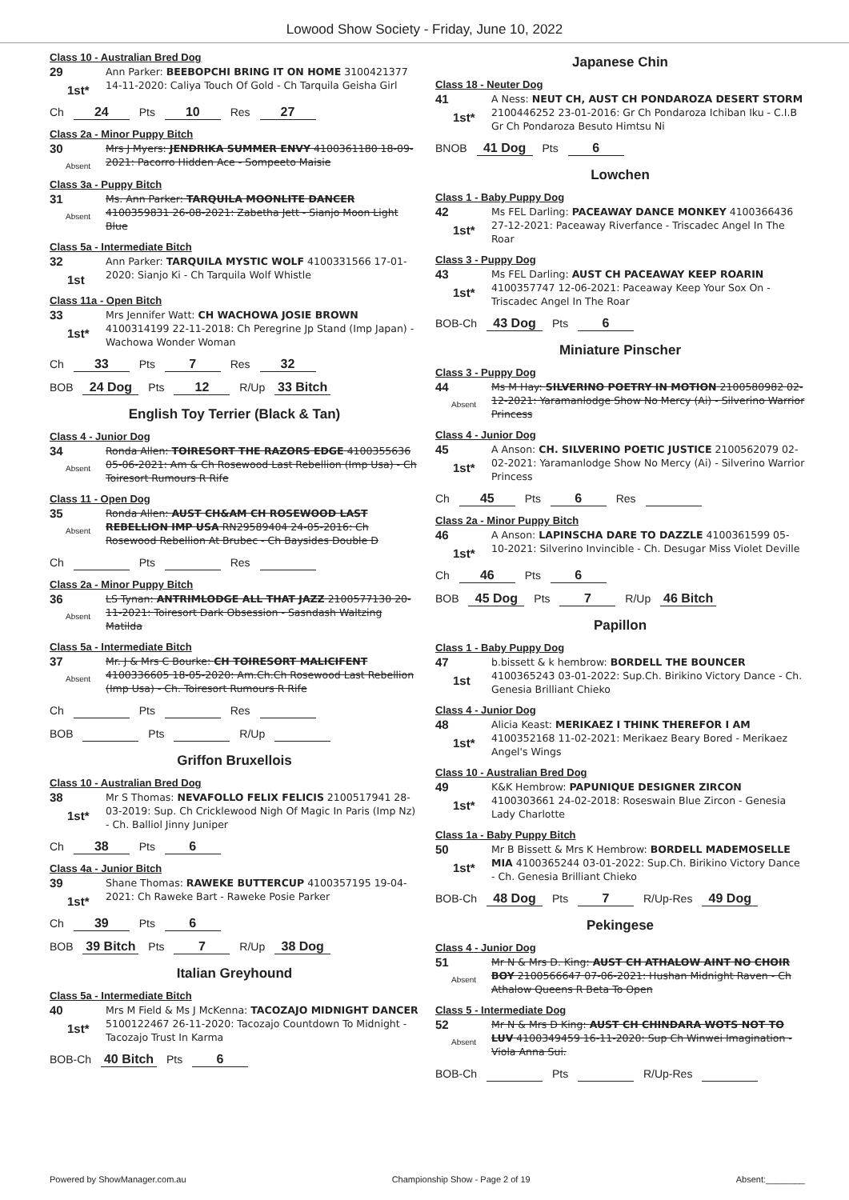Lowood Show Society - Friday, June 10, 2022
Class 10 - Australian Bred Dog
29
1st*
Ann Parker: BEEBOPCHI BRING IT ON HOME 3100421377 14-11-2020: Caliya Touch Of Gold - Ch Tarquila Geisha Girl
Ch 24 Pts 10 Res 27
Class 2a - Minor Puppy Bitch
30
Absent
Mrs J Myers: JENDRIKA SUMMER ENVY 4100361180 18-09-2021: Pacorro Hidden Ace - Sompeeto Maisie
Class 3a - Puppy Bitch
31
Absent
Ms. Ann Parker: TARQUILA MOONLITE DANCER 4100359831 26-08-2021: Zabetha Jett - Sianjo Moon Light Blue
Class 5a - Intermediate Bitch
32
1st
Ann Parker: TARQUILA MYSTIC WOLF 4100331566 17-01-2020: Sianjo Ki - Ch Tarquila Wolf Whistle
Class 11a - Open Bitch
33
1st*
Mrs Jennifer Watt: CH WACHOWA JOSIE BROWN 4100314199 22-11-2018: Ch Peregrine Jp Stand (Imp Japan) - Wachowa Wonder Woman
Ch 33 Pts 7 Res 32
BOB 24 Dog Pts 12 R/Up 33 Bitch
English Toy Terrier (Black & Tan)
Class 4 - Junior Dog
34
Absent
Ronda Allen: TOIRESORT THE RAZORS EDGE 4100355636 05-06-2021: Am & Ch Rosewood Last Rebellion (Imp Usa) - Ch Toiresort Rumours R Rife
Class 11 - Open Dog
35
Absent
Ronda Allen: AUST CH&AM CH ROSEWOOD LAST REBELLION IMP USA RN29589404 24-05-2016: Ch Rosewood Rebellion At Brubec - Ch Baysides Double D
Ch Pts Res
Class 2a - Minor Puppy Bitch
36
Absent
LS Tynan: ANTRIMLODGE ALL THAT JAZZ 2100577130 20-11-2021: Toiresort Dark Obsession - Sasndash Waltzing Matilda
Class 5a - Intermediate Bitch
37
Absent
Mr. J & Mrs C Bourke: CH TOIRESORT MALICIFENT 4100336605 18-05-2020: Am.Ch.Ch Rosewood Last Rebellion (Imp Usa) - Ch. Toiresort Rumours R Rife
Ch Pts Res
BOB Pts R/Up
Griffon Bruxellois
Class 10 - Australian Bred Dog
38
1st*
Mr S Thomas: NEVAFOLLO FELIX FELICIS 2100517941 28-03-2019: Sup. Ch Cricklewood Nigh Of Magic In Paris (Imp Nz) - Ch. Balliol Jinny Juniper
Ch 38 Pts 6
Class 4a - Junior Bitch
39
1st*
Shane Thomas: RAWEKE BUTTERCUP 4100357195 19-04-2021: Ch Raweke Bart - Raweke Posie Parker
Ch 39 Pts 6
BOB 39 Bitch Pts 7 R/Up 38 Dog
Italian Greyhound
Class 5a - Intermediate Bitch
40
1st*
Mrs M Field & Ms J McKenna: TACOZAJO MIDNIGHT DANCER 5100122467 26-11-2020: Tacozajo Countdown To Midnight - Tacozajo Trust In Karma
BOB-Ch 40 Bitch Pts 6
Japanese Chin
Class 18 - Neuter Dog
41
1st*
A Ness: NEUT CH, AUST CH PONDAROZA DESERT STORM 2100446252 23-01-2016: Gr Ch Pondaroza Ichiban Iku - C.I.B Gr Ch Pondaroza Besuto Himtsu Ni
BNOB 41 Dog Pts 6
Lowchen
Class 1 - Baby Puppy Dog
42
1st*
Ms FEL Darling: PACEAWAY DANCE MONKEY 4100366436 27-12-2021: Paceaway Riverfance - Triscadec Angel In The Roar
Class 3 - Puppy Dog
43
1st*
Ms FEL Darling: AUST CH PACEAWAY KEEP ROARIN 4100357747 12-06-2021: Paceaway Keep Your Sox On - Triscadec Angel In The Roar
BOB-Ch 43 Dog Pts 6
Miniature Pinscher
Class 3 - Puppy Dog
44
Absent
Ms M Hay: SILVERINO POETRY IN MOTION 2100580982 02-12-2021: Yaramanlodge Show No Mercy (Ai) - Silverino Warrior Princess
Class 4 - Junior Dog
45
1st*
A Anson: CH. SILVERINO POETIC JUSTICE 2100562079 02-02-2021: Yaramanlodge Show No Mercy (Ai) - Silverino Warrior Princess
Ch 45 Pts 6 Res
Class 2a - Minor Puppy Bitch
46
1st*
A Anson: LAPINSCHA DARE TO DAZZLE 4100361599 05-10-2021: Silverino Invincible - Ch. Desugar Miss Violet Deville
Ch 46 Pts 6
BOB 45 Dog Pts 7 R/Up 46 Bitch
Papillon
Class 1 - Baby Puppy Dog
47
1st
b.bissett & k hembrow: BORDELL THE BOUNCER 4100365243 03-01-2022: Sup.Ch. Birikino Victory Dance - Ch. Genesia Brilliant Chieko
Class 4 - Junior Dog
48
1st*
Alicia Keast: MERIKAEZ I THINK THEREFOR I AM 4100352168 11-02-2021: Merikaez Beary Bored - Merikaez Angel's Wings
Class 10 - Australian Bred Dog
49
1st*
K&K Hembrow: PAPUNIQUE DESIGNER ZIRCON 4100303661 24-02-2018: Roseswain Blue Zircon - Genesia Lady Charlotte
Class 1a - Baby Puppy Bitch
50
1st*
Mr B Bissett & Mrs K Hembrow: BORDELL MADEMOSELLE MIA 4100365244 03-01-2022: Sup.Ch. Birikino Victory Dance - Ch. Genesia Brilliant Chieko
BOB-Ch 48 Dog Pts 7 R/Up-Res 49 Dog
Pekingese
Class 4 - Junior Dog
51
Absent
Mr N & Mrs D. King: AUST CH ATHALOW AINT NO CHOIR BOY 2100566647 07-06-2021: Hushan Midnight Raven - Ch Athalow Queens R Beta To Open
Class 5 - Intermediate Dog
52
Absent
Mr N & Mrs D King: AUST CH CHINDARA WOTS NOT TO LUV 4100349459 16-11-2020: Sup Ch Winwei Imagination - Viola Anna Sui.
BOB-Ch Pts R/Up-Res
Powered by ShowManager.com.au Championship Show - Page 2 of 19 Absent:________